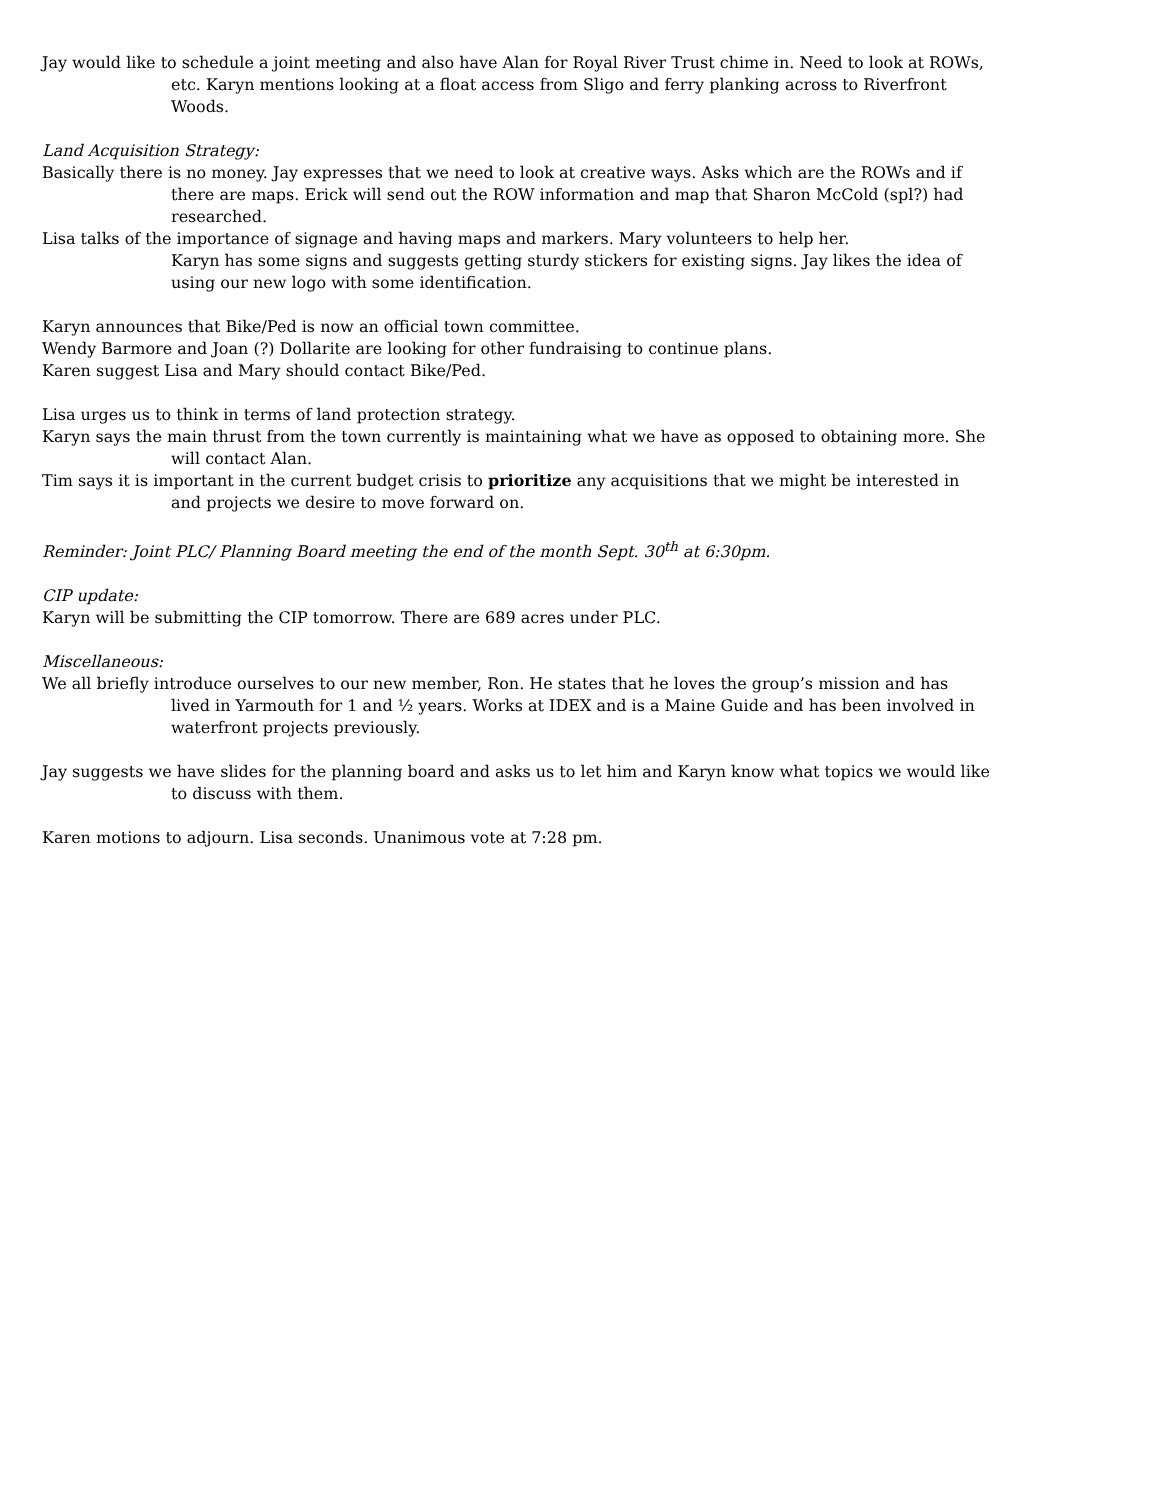Jay would like to schedule a joint meeting and also have Alan for Royal River Trust chime in. Need to look at ROWs, etc. Karyn mentions looking at a float access from Sligo and ferry planking across to Riverfront Woods.
Land Acquisition Strategy:
Basically there is no money. Jay expresses that we need to look at creative ways. Asks which are the ROWs and if there are maps. Erick will send out the ROW information and map that Sharon McCold (spl?) had researched.
Lisa talks of the importance of signage and having maps and markers. Mary volunteers to help her.
Karyn has some signs and suggests getting sturdy stickers for existing signs. Jay likes the idea of using our new logo with some identification.
Karyn announces that Bike/Ped is now an official town committee.
Wendy Barmore and Joan (?) Dollarite are looking for other fundraising to continue plans.
Karen suggest Lisa and Mary should contact Bike/Ped.
Lisa urges us to think in terms of land protection strategy.
Karyn says the main thrust from the town currently is maintaining what we have as opposed to obtaining more. She will contact Alan.
Tim says it is important in the current budget crisis to prioritize any acquisitions that we might be interested in and projects we desire to move forward on.
Reminder: Joint PLC/ Planning Board meeting the end of the month Sept. 30<sup>th</sup> at 6:30pm.
CIP update:
Karyn will be submitting the CIP tomorrow. There are 689 acres under PLC.
Miscellaneous:
We all briefly introduce ourselves to our new member, Ron. He states that he loves the group’s mission and has lived in Yarmouth for 1 and ½ years. Works at IDEX and is a Maine Guide and has been involved in waterfront projects previously.
Jay suggests we have slides for the planning board and asks us to let him and Karyn know what topics we would like to discuss with them.
Karen motions to adjourn. Lisa seconds. Unanimous vote at 7:28 pm.